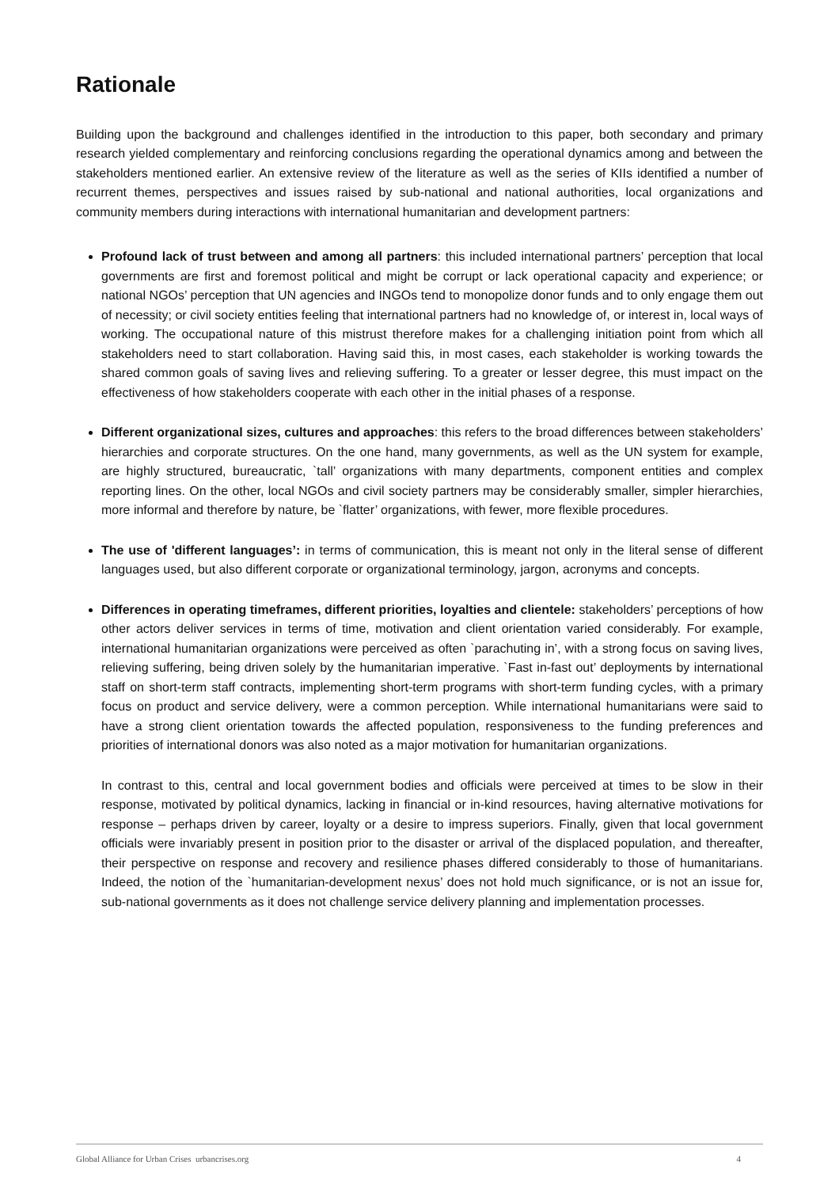Rationale
Building upon the background and challenges identified in the introduction to this paper, both secondary and primary research yielded complementary and reinforcing conclusions regarding the operational dynamics among and between the stakeholders mentioned earlier. An extensive review of the literature as well as the series of KIIs identified a number of recurrent themes, perspectives and issues raised by sub-national and national authorities, local organizations and community members during interactions with international humanitarian and development partners:
Profound lack of trust between and among all partners: this included international partners’ perception that local governments are first and foremost political and might be corrupt or lack operational capacity and experience; or national NGOs’ perception that UN agencies and INGOs tend to monopolize donor funds and to only engage them out of necessity; or civil society entities feeling that international partners had no knowledge of, or interest in, local ways of working. The occupational nature of this mistrust therefore makes for a challenging initiation point from which all stakeholders need to start collaboration. Having said this, in most cases, each stakeholder is working towards the shared common goals of saving lives and relieving suffering. To a greater or lesser degree, this must impact on the effectiveness of how stakeholders cooperate with each other in the initial phases of a response.
Different organizational sizes, cultures and approaches: this refers to the broad differences between stakeholders’ hierarchies and corporate structures. On the one hand, many governments, as well as the UN system for example, are highly structured, bureaucratic, `tall’ organizations with many departments, component entities and complex reporting lines. On the other, local NGOs and civil society partners may be considerably smaller, simpler hierarchies, more informal and therefore by nature, be `flatter’ organizations, with fewer, more flexible procedures.
The use of 'different languages’: in terms of communication, this is meant not only in the literal sense of different languages used, but also different corporate or organizational terminology, jargon, acronyms and concepts.
Differences in operating timeframes, different priorities, loyalties and clientele: stakeholders’ perceptions of how other actors deliver services in terms of time, motivation and client orientation varied considerably. For example, international humanitarian organizations were perceived as often `parachuting in’, with a strong focus on saving lives, relieving suffering, being driven solely by the humanitarian imperative. `Fast in-fast out’ deployments by international staff on short-term staff contracts, implementing short-term programs with short-term funding cycles, with a primary focus on product and service delivery, were a common perception. While international humanitarians were said to have a strong client orientation towards the affected population, responsiveness to the funding preferences and priorities of international donors was also noted as a major motivation for humanitarian organizations.
In contrast to this, central and local government bodies and officials were perceived at times to be slow in their response, motivated by political dynamics, lacking in financial or in-kind resources, having alternative motivations for response – perhaps driven by career, loyalty or a desire to impress superiors. Finally, given that local government officials were invariably present in position prior to the disaster or arrival of the displaced population, and thereafter, their perspective on response and recovery and resilience phases differed considerably to those of humanitarians. Indeed, the notion of the `humanitarian-development nexus’ does not hold much significance, or is not an issue for, sub-national governments as it does not challenge service delivery planning and implementation processes.
Global Alliance for Urban Crises urbancrises.org 4